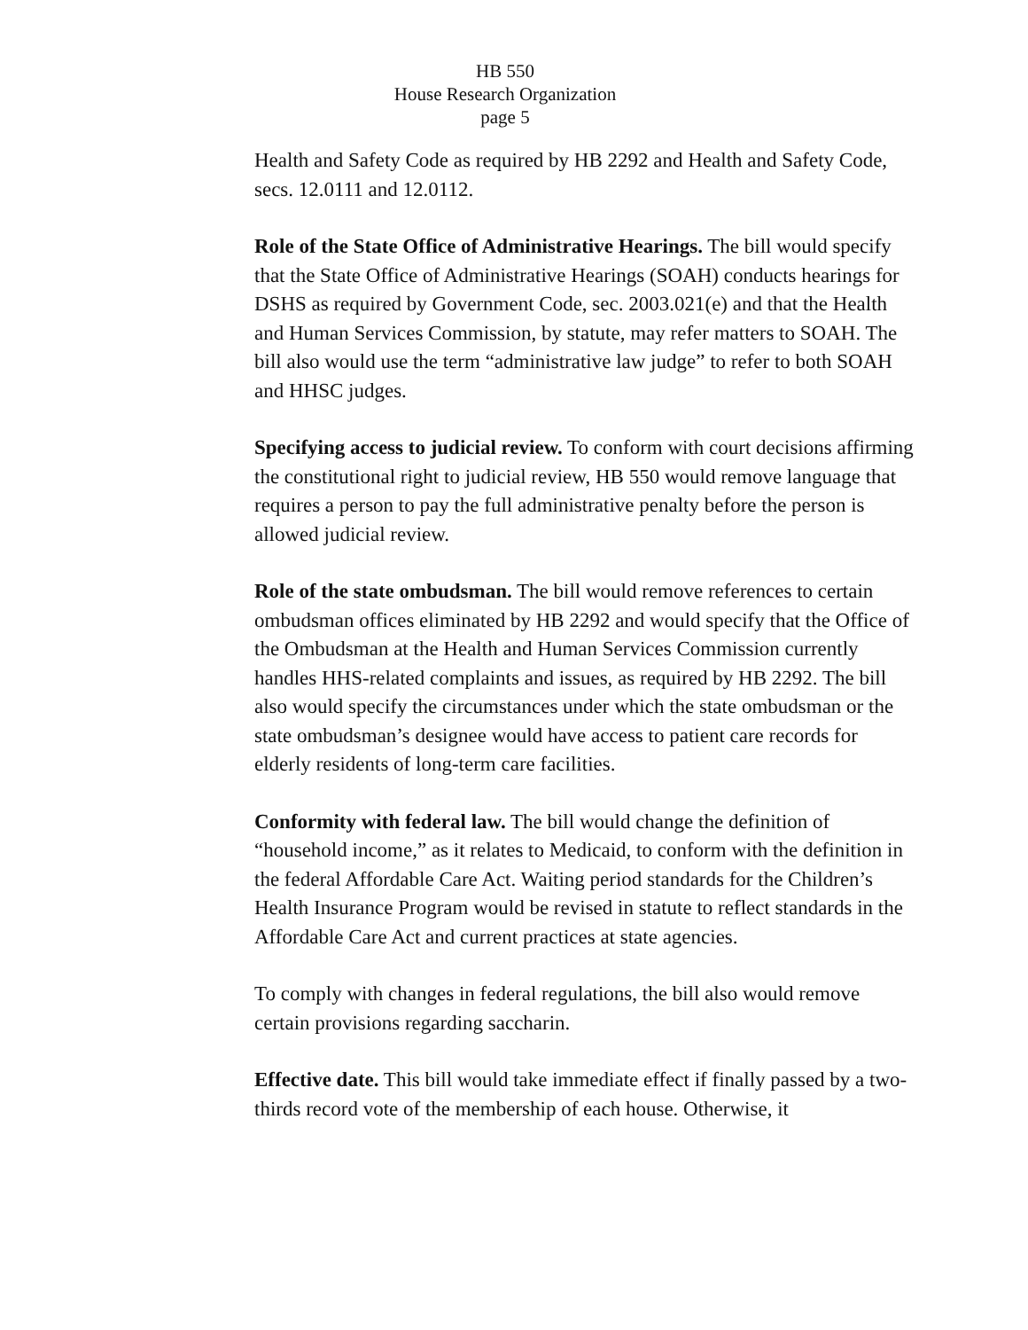HB 550
House Research Organization
page 5
Health and Safety Code as required by HB 2292 and Health and Safety Code, secs. 12.0111 and 12.0112.
Role of the State Office of Administrative Hearings. The bill would specify that the State Office of Administrative Hearings (SOAH) conducts hearings for DSHS as required by Government Code, sec. 2003.021(e) and that the Health and Human Services Commission, by statute, may refer matters to SOAH. The bill also would use the term “administrative law judge” to refer to both SOAH and HHSC judges.
Specifying access to judicial review. To conform with court decisions affirming the constitutional right to judicial review, HB 550 would remove language that requires a person to pay the full administrative penalty before the person is allowed judicial review.
Role of the state ombudsman. The bill would remove references to certain ombudsman offices eliminated by HB 2292 and would specify that the Office of the Ombudsman at the Health and Human Services Commission currently handles HHS-related complaints and issues, as required by HB 2292. The bill also would specify the circumstances under which the state ombudsman or the state ombudsman’s designee would have access to patient care records for elderly residents of long-term care facilities.
Conformity with federal law. The bill would change the definition of “household income,” as it relates to Medicaid, to conform with the definition in the federal Affordable Care Act. Waiting period standards for the Children’s Health Insurance Program would be revised in statute to reflect standards in the Affordable Care Act and current practices at state agencies.
To comply with changes in federal regulations, the bill also would remove certain provisions regarding saccharin.
Effective date. This bill would take immediate effect if finally passed by a two-thirds record vote of the membership of each house. Otherwise, it